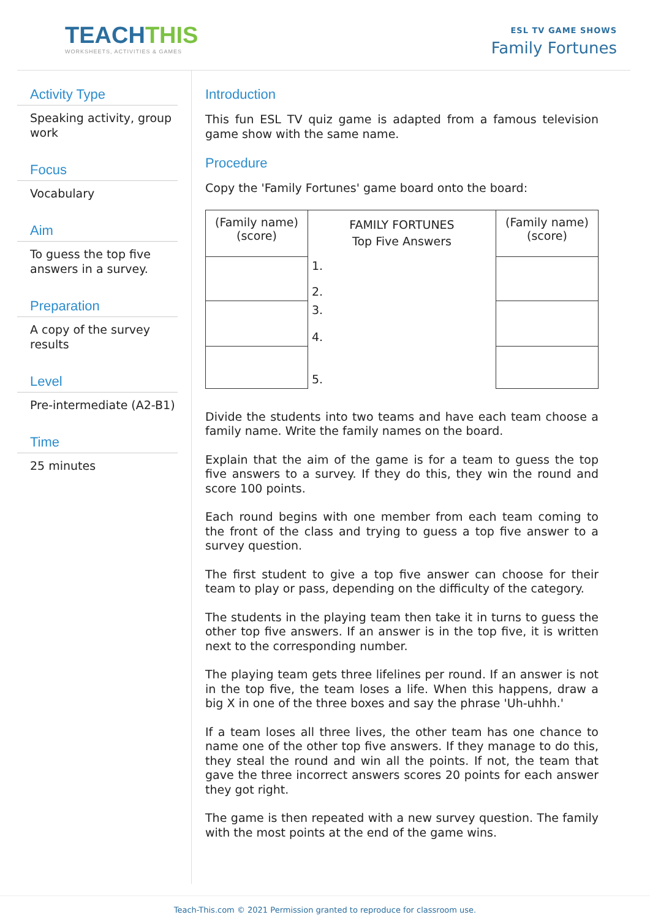TEACHTHIS
WORKSHEETS, ACTIVITIES & GAMES
ESL TV GAME SHOWS
Family Fortunes
Activity Type
Speaking activity, group work
Focus
Vocabulary
Aim
To guess the top five answers in a survey.
Preparation
A copy of the survey results
Level
Pre-intermediate (A2-B1)
Time
25 minutes
Introduction
This fun ESL TV quiz game is adapted from a famous television game show with the same name.
Procedure
Copy the 'Family Fortunes' game board onto the board:
| (Family name) (score) | FAMILY FORTUNES Top Five Answers | (Family name) (score) |
| | 1. | |
| | 2. | |
| | 3. 4. | |
| | 5. | |
Divide the students into two teams and have each team choose a family name. Write the family names on the board.
Explain that the aim of the game is for a team to guess the top five answers to a survey. If they do this, they win the round and score 100 points.
Each round begins with one member from each team coming to the front of the class and trying to guess a top five answer to a survey question.
The first student to give a top five answer can choose for their team to play or pass, depending on the difficulty of the category.
The students in the playing team then take it in turns to guess the other top five answers. If an answer is in the top five, it is written next to the corresponding number.
The playing team gets three lifelines per round. If an answer is not in the top five, the team loses a life. When this happens, draw a big X in one of the three boxes and say the phrase 'Uh-uhhh.'
If a team loses all three lives, the other team has one chance to name one of the other top five answers. If they manage to do this, they steal the round and win all the points. If not, the team that gave the three incorrect answers scores 20 points for each answer they got right.
The game is then repeated with a new survey question. The family with the most points at the end of the game wins.
Teach-This.com © 2021 Permission granted to reproduce for classroom use.